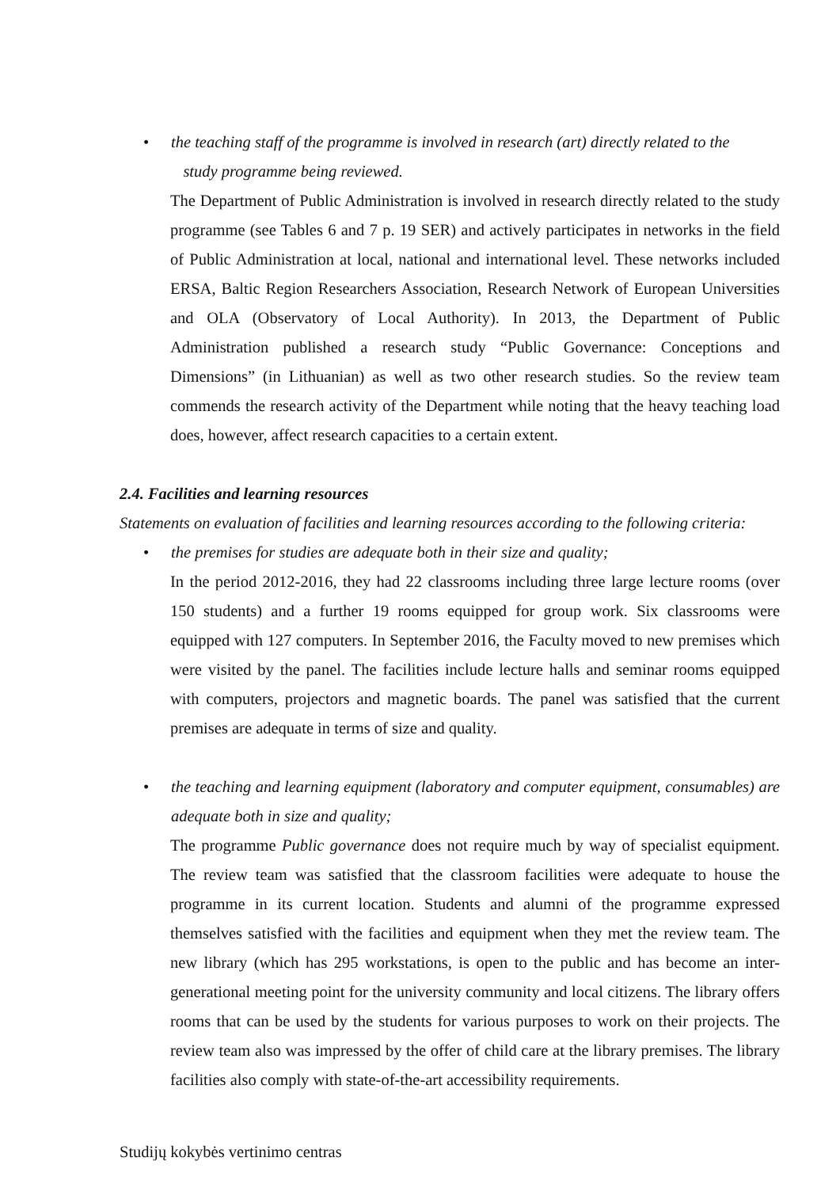• the teaching staff of the programme is involved in research (art) directly related to the
study programme being reviewed.
The Department of Public Administration is involved in research directly related to the study programme (see Tables 6 and 7 p. 19 SER) and actively participates in networks in the field of Public Administration at local, national and international level. These networks included ERSA, Baltic Region Researchers Association, Research Network of European Universities and OLA (Observatory of Local Authority). In 2013, the Department of Public Administration published a research study “Public Governance: Conceptions and Dimensions” (in Lithuanian) as well as two other research studies. So the review team commends the research activity of the Department while noting that the heavy teaching load does, however, affect research capacities to a certain extent.
2.4. Facilities and learning resources
Statements on evaluation of facilities and learning resources according to the following criteria:
• the premises for studies are adequate both in their size and quality;
In the period 2012-2016, they had 22 classrooms including three large lecture rooms (over 150 students) and a further 19 rooms equipped for group work. Six classrooms were equipped with 127 computers. In September 2016, the Faculty moved to new premises which were visited by the panel. The facilities include lecture halls and seminar rooms equipped with computers, projectors and magnetic boards. The panel was satisfied that the current premises are adequate in terms of size and quality.
• the teaching and learning equipment (laboratory and computer equipment, consumables) are adequate both in size and quality;
The programme Public governance does not require much by way of specialist equipment. The review team was satisfied that the classroom facilities were adequate to house the programme in its current location. Students and alumni of the programme expressed themselves satisfied with the facilities and equipment when they met the review team. The new library (which has 295 workstations, is open to the public and has become an inter-generational meeting point for the university community and local citizens. The library offers rooms that can be used by the students for various purposes to work on their projects. The review team also was impressed by the offer of child care at the library premises. The library facilities also comply with state-of-the-art accessibility requirements.
Studijų kokybės vertinimo centras